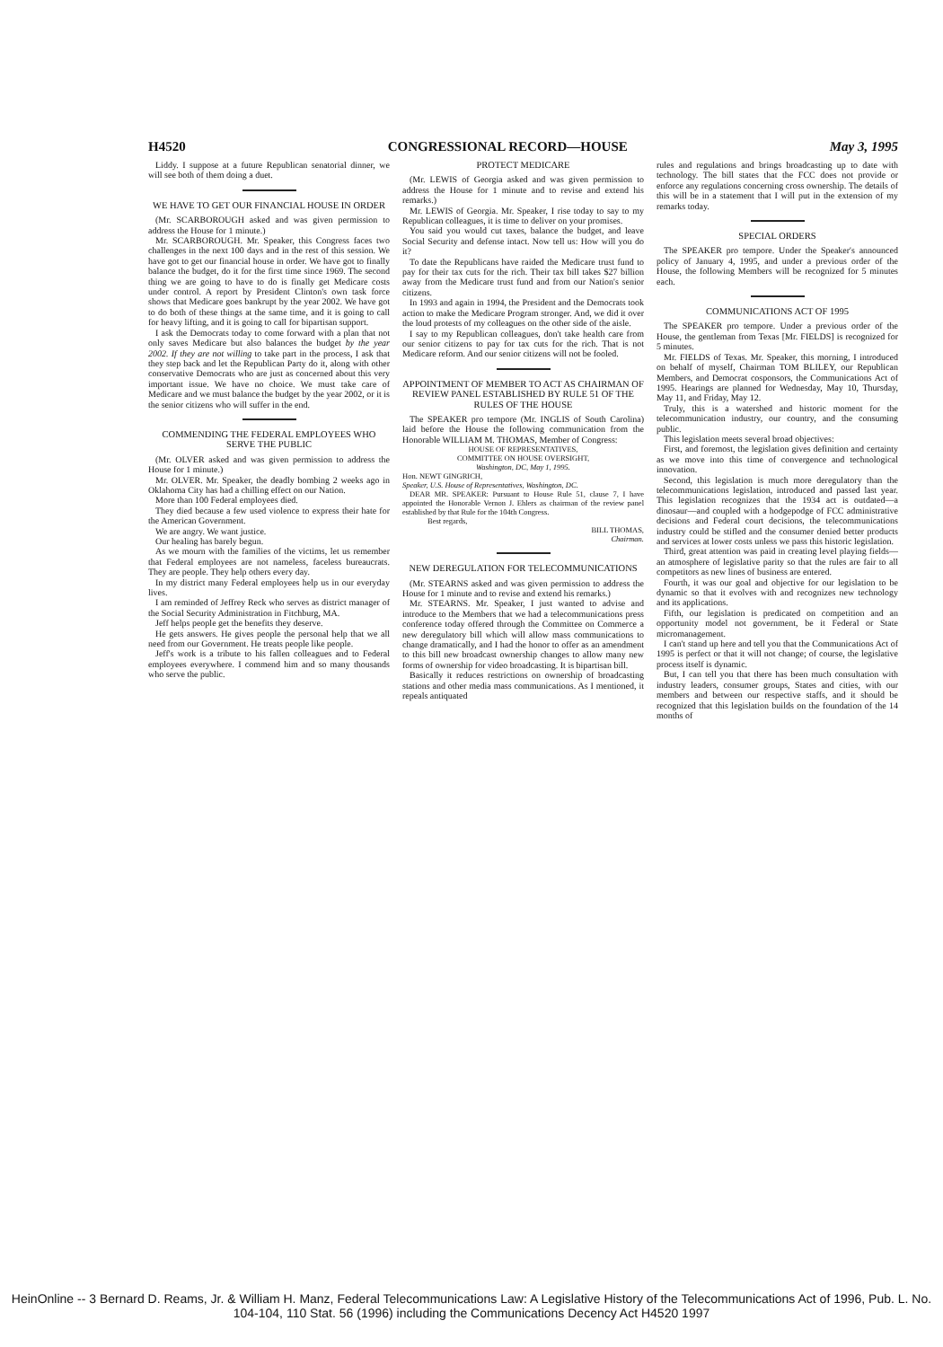H4520 CONGRESSIONAL RECORD—HOUSE May 3, 1995
Liddy. I suppose at a future Republican senatorial dinner, we will see both of them doing a duet.
WE HAVE TO GET OUR FINANCIAL HOUSE IN ORDER
(Mr. SCARBOROUGH asked and was given permission to address the House for 1 minute.)
Mr. SCARBOROUGH. Mr. Speaker, this Congress faces two challenges in the next 100 days and in the rest of this session. We have got to get our financial house in order. We have got to finally balance the budget, do it for the first time since 1969. The second thing we are going to have to do is finally get Medicare costs under control. A report by President Clinton's own task force shows that Medicare goes bankrupt by the year 2002. We have got to do both of these things at the same time, and it is going to call for heavy lifting, and it is going to call for bipartisan support.
I ask the Democrats today to come forward with a plan that not only saves Medicare but also balances the budget by the year 2002. If they are not willing to take part in the process, I ask that they step back and let the Republican Party do it, along with other conservative Democrats who are just as concerned about this very important issue. We have no choice. We must take care of Medicare and we must balance the budget by the year 2002, or it is the senior citizens who will suffer in the end.
COMMENDING THE FEDERAL EMPLOYEES WHO SERVE THE PUBLIC
(Mr. OLVER asked and was given permission to address the House for 1 minute.)
Mr. OLVER. Mr. Speaker, the deadly bombing 2 weeks ago in Oklahoma City has had a chilling effect on our Nation.
More than 100 Federal employees died.
They died because a few used violence to express their hate for the American Government.
We are angry. We want justice.
Our healing has barely begun.
As we mourn with the families of the victims, let us remember that Federal employees are not nameless, faceless bureaucrats. They are people. They help others every day.
In my district many Federal employees help us in our everyday lives.
I am reminded of Jeffrey Reck who serves as district manager of the Social Security Administration in Fitchburg, MA.
Jeff helps people get the benefits they deserve.
He gets answers. He gives people the personal help that we all need from our Government. He treats people like people.
Jeff's work is a tribute to his fallen colleagues and to Federal employees everywhere. I commend him and so many thousands who serve the public.
PROTECT MEDICARE
(Mr. LEWIS of Georgia asked and was given permission to address the House for 1 minute and to revise and extend his remarks.)
Mr. LEWIS of Georgia. Mr. Speaker, I rise today to say to my Republican colleagues, it is time to deliver on your promises.
You said you would cut taxes, balance the budget, and leave Social Security and defense intact. Now tell us: How will you do it?
To date the Republicans have raided the Medicare trust fund to pay for their tax cuts for the rich. Their tax bill takes $27 billion away from the Medicare trust fund and from our Nation's senior citizens.
In 1993 and again in 1994, the President and the Democrats took action to make the Medicare Program stronger. And, we did it over the loud protests of my colleagues on the other side of the aisle.
I say to my Republican colleagues, don't take health care from our senior citizens to pay for tax cuts for the rich. That is not Medicare reform. And our senior citizens will not be fooled.
APPOINTMENT OF MEMBER TO ACT AS CHAIRMAN OF REVIEW PANEL ESTABLISHED BY RULE 51 OF THE RULES OF THE HOUSE
The SPEAKER pro tempore (Mr. INGLIS of South Carolina) laid before the House the following communication from the Honorable WILLIAM M. THOMAS, Member of Congress:
HOUSE OF REPRESENTATIVES,
COMMITTEE ON HOUSE OVERSIGHT,
Washington, DC, May 1, 1995.
Hon. NEWT GINGRICH,
Speaker, U.S. House of Representatives, Washington, DC.
DEAR MR. SPEAKER: Pursuant to House Rule 51, clause 7, I have appointed the Honorable Vernon J. Ehlers as chairman of the review panel established by that Rule for the 104th Congress.
Best regards,
BILL THOMAS,
Chairman.
NEW DEREGULATION FOR TELECOMMUNICATIONS
(Mr. STEARNS asked and was given permission to address the House for 1 minute and to revise and extend his remarks.)
Mr. STEARNS. Mr. Speaker, I just wanted to advise and introduce to the Members that we had a telecommunications press conference today offered through the Committee on Commerce a new deregulatory bill which will allow mass communications to change dramatically, and I had the honor to offer as an amendment to this bill new broadcast ownership changes to allow many new forms of ownership for video broadcasting. It is bipartisan bill.
Basically it reduces restrictions on ownership of broadcasting stations and other media mass communications. As I mentioned, it repeals antiquated
rules and regulations and brings broadcasting up to date with technology. The bill states that the FCC does not provide or enforce any regulations concerning cross ownership. The details of this will be in a statement that I will put in the extension of my remarks today.
SPECIAL ORDERS
The SPEAKER pro tempore. Under the Speaker's announced policy of January 4, 1995, and under a previous order of the House, the following Members will be recognized for 5 minutes each.
COMMUNICATIONS ACT OF 1995
The SPEAKER pro tempore. Under a previous order of the House, the gentleman from Texas [Mr. FIELDS] is recognized for 5 minutes.
Mr. FIELDS of Texas. Mr. Speaker, this morning, I introduced on behalf of myself, Chairman TOM BLILEY, our Republican Members, and Democrat cosponsors, the Communications Act of 1995. Hearings are planned for Wednesday, May 10, Thursday, May 11, and Friday, May 12.
Truly, this is a watershed and historic moment for the telecommunication industry, our country, and the consuming public.
This legislation meets several broad objectives:
First, and foremost, the legislation gives definition and certainty as we move into this time of convergence and technological innovation.
Second, this legislation is much more deregulatory than the telecommunications legislation, introduced and passed last year. This legislation recognizes that the 1934 act is outdated—a dinosaur—and coupled with a hodgepodge of FCC administrative decisions and Federal court decisions, the telecommunications industry could be stifled and the consumer denied better products and services at lower costs unless we pass this historic legislation.
Third, great attention was paid in creating level playing fields—an atmosphere of legislative parity so that the rules are fair to all competitors as new lines of business are entered.
Fourth, it was our goal and objective for our legislation to be dynamic so that it evolves with and recognizes new technology and its applications.
Fifth, our legislation is predicated on competition and an opportunity model not government, be it Federal or State micromanagement.
I can't stand up here and tell you that the Communications Act of 1995 is perfect or that it will not change; of course, the legislative process itself is dynamic.
But, I can tell you that there has been much consultation with industry leaders, consumer groups, States and cities, with our members and between our respective staffs, and it should be recognized that this legislation builds on the foundation of the 14 months of
HeinOnline -- 3 Bernard D. Reams, Jr. & William H. Manz, Federal Telecommunications Law: A Legislative History of the Telecommunications Act of 1996, Pub. L. No. 104-104, 110 Stat. 56 (1996) including the Communications Decency Act H4520 1997